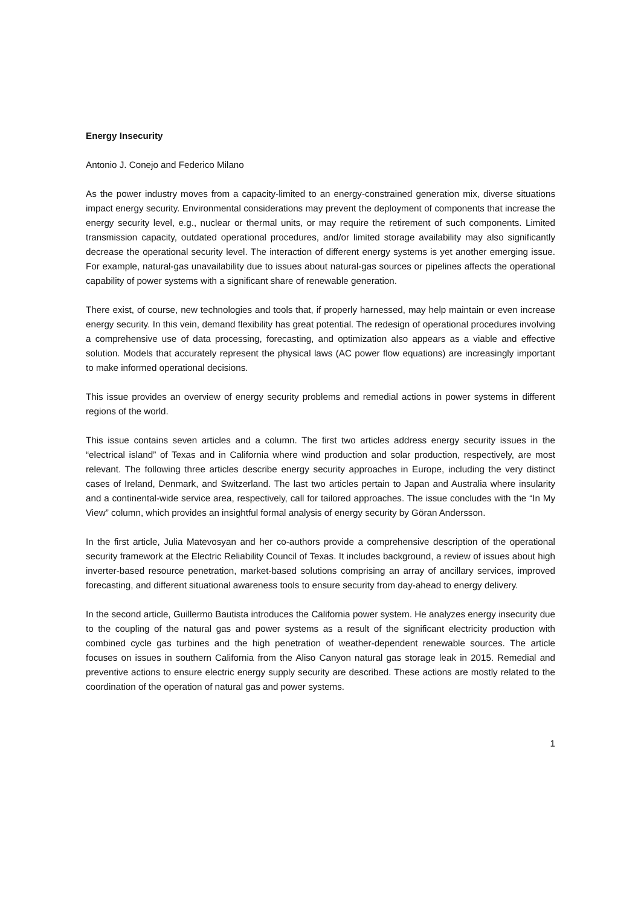Energy Insecurity
Antonio J. Conejo and Federico Milano
As the power industry moves from a capacity-limited to an energy-constrained generation mix, diverse situations impact energy security. Environmental considerations may prevent the deployment of components that increase the energy security level, e.g., nuclear or thermal units, or may require the retirement of such components. Limited transmission capacity, outdated operational procedures, and/or limited storage availability may also significantly decrease the operational security level. The interaction of different energy systems is yet another emerging issue. For example, natural-gas unavailability due to issues about natural-gas sources or pipelines affects the operational capability of power systems with a significant share of renewable generation.
There exist, of course, new technologies and tools that, if properly harnessed, may help maintain or even increase energy security. In this vein, demand flexibility has great potential. The redesign of operational procedures involving a comprehensive use of data processing, forecasting, and optimization also appears as a viable and effective solution. Models that accurately represent the physical laws (AC power flow equations) are increasingly important to make informed operational decisions.
This issue provides an overview of energy security problems and remedial actions in power systems in different regions of the world.
This issue contains seven articles and a column. The first two articles address energy security issues in the “electrical island” of Texas and in California where wind production and solar production, respectively, are most relevant. The following three articles describe energy security approaches in Europe, including the very distinct cases of Ireland, Denmark, and Switzerland. The last two articles pertain to Japan and Australia where insularity and a continental-wide service area, respectively, call for tailored approaches. The issue concludes with the “In My View” column, which provides an insightful formal analysis of energy security by Göran Andersson.
In the first article, Julia Matevosyan and her co-authors provide a comprehensive description of the operational security framework at the Electric Reliability Council of Texas. It includes background, a review of issues about high inverter-based resource penetration, market-based solutions comprising an array of ancillary services, improved forecasting, and different situational awareness tools to ensure security from day-ahead to energy delivery.
In the second article, Guillermo Bautista introduces the California power system. He analyzes energy insecurity due to the coupling of the natural gas and power systems as a result of the significant electricity production with combined cycle gas turbines and the high penetration of weather-dependent renewable sources. The article focuses on issues in southern California from the Aliso Canyon natural gas storage leak in 2015. Remedial and preventive actions to ensure electric energy supply security are described. These actions are mostly related to the coordination of the operation of natural gas and power systems.
1